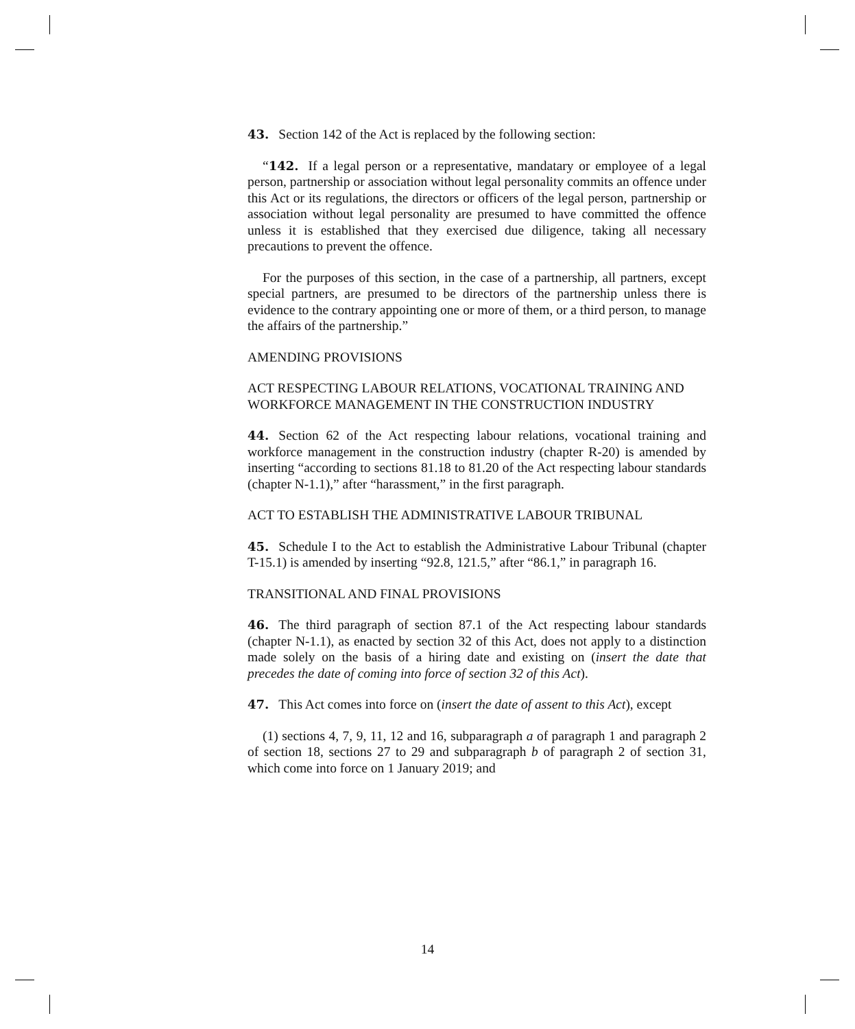43. Section 142 of the Act is replaced by the following section:
“142. If a legal person or a representative, mandatary or employee of a legal person, partnership or association without legal personality commits an offence under this Act or its regulations, the directors or officers of the legal person, partnership or association without legal personality are presumed to have committed the offence unless it is established that they exercised due diligence, taking all necessary precautions to prevent the offence.
For the purposes of this section, in the case of a partnership, all partners, except special partners, are presumed to be directors of the partnership unless there is evidence to the contrary appointing one or more of them, or a third person, to manage the affairs of the partnership.”
AMENDING PROVISIONS
ACT RESPECTING LABOUR RELATIONS, VOCATIONAL TRAINING AND WORKFORCE MANAGEMENT IN THE CONSTRUCTION INDUSTRY
44. Section 62 of the Act respecting labour relations, vocational training and workforce management in the construction industry (chapter R-20) is amended by inserting “according to sections 81.18 to 81.20 of the Act respecting labour standards (chapter N-1.1),” after “harassment,” in the first paragraph.
ACT TO ESTABLISH THE ADMINISTRATIVE LABOUR TRIBUNAL
45. Schedule I to the Act to establish the Administrative Labour Tribunal (chapter T-15.1) is amended by inserting “92.8, 121.5,” after “86.1,” in paragraph 16.
TRANSITIONAL AND FINAL PROVISIONS
46. The third paragraph of section 87.1 of the Act respecting labour standards (chapter N-1.1), as enacted by section 32 of this Act, does not apply to a distinction made solely on the basis of a hiring date and existing on (insert the date that precedes the date of coming into force of section 32 of this Act).
47. This Act comes into force on (insert the date of assent to this Act), except
(1) sections 4, 7, 9, 11, 12 and 16, subparagraph a of paragraph 1 and paragraph 2 of section 18, sections 27 to 29 and subparagraph b of paragraph 2 of section 31, which come into force on 1 January 2019; and
14